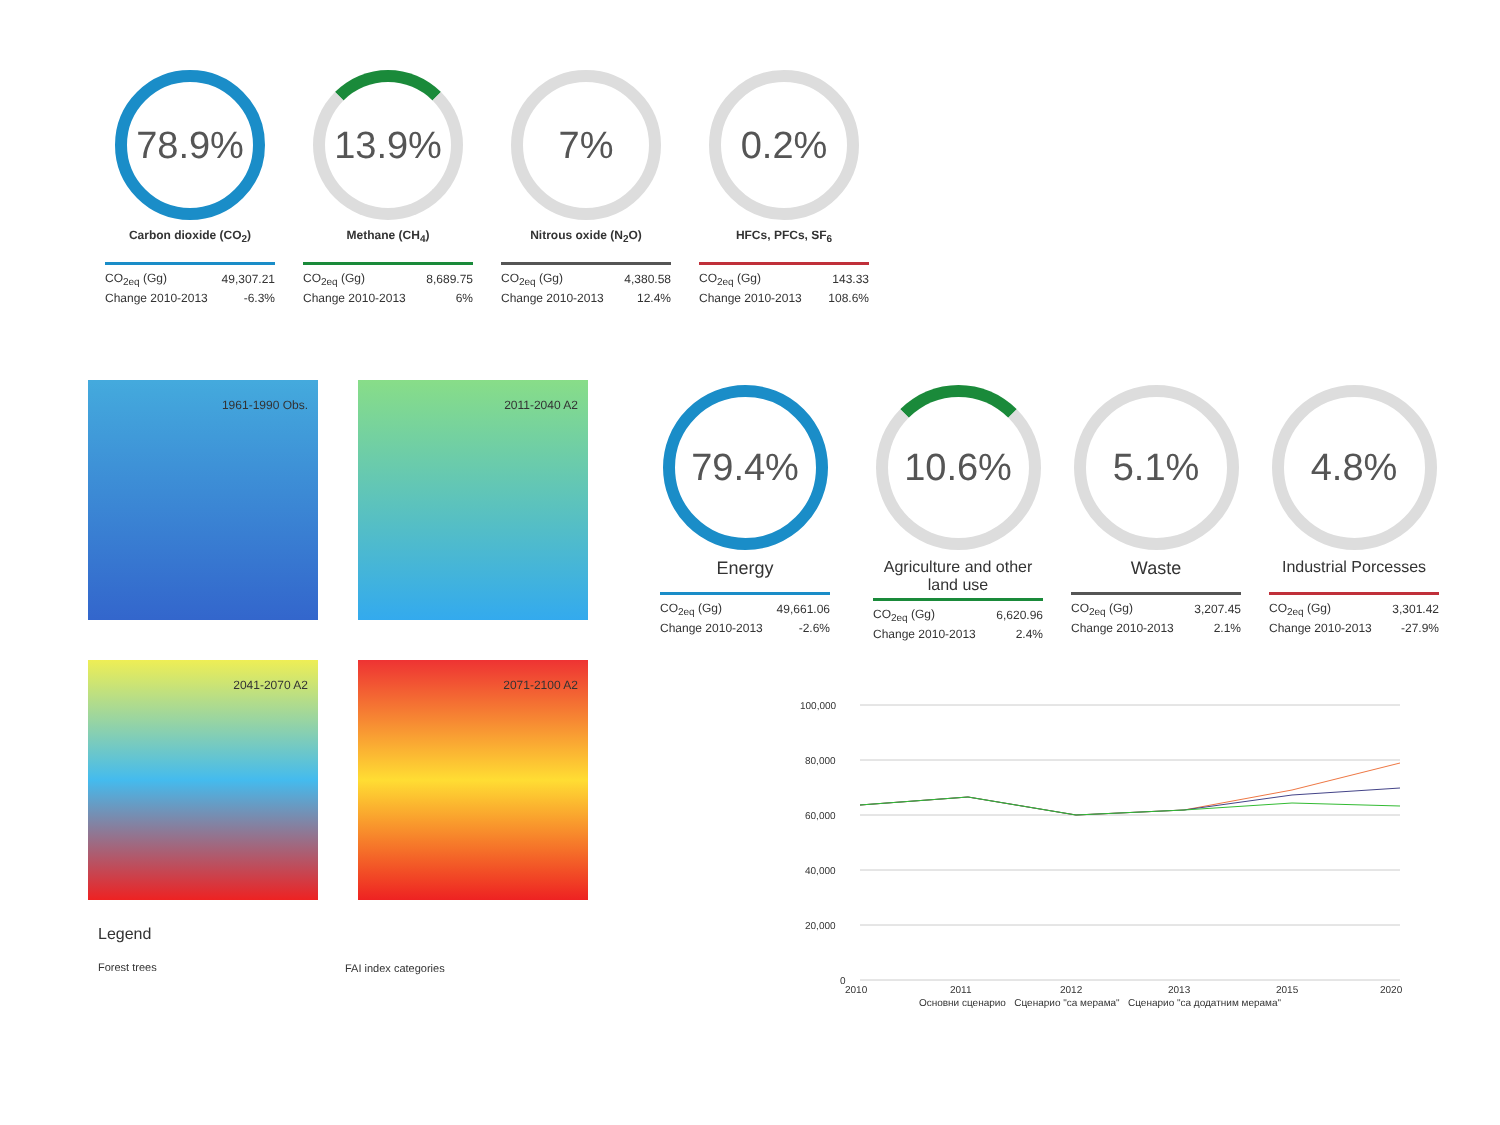78.9%
Carbon dioxide (CO<sub>2</sub>)
| CO<sub>2eq</sub> (Gg) | 49,307.21 |
| Change 2010-2013 | -6.3% |
13.9%
Methane (CH<sub>4</sub>)
| CO<sub>2eq</sub> (Gg) | 8,689.75 |
| Change 2010-2013 | 6% |
7%
Nitrous oxide (N<sub>2</sub>O)
| CO<sub>2eq</sub> (Gg) | 4,380.58 |
| Change 2010-2013 | 12.4% |
0.2%
HFCs, PFCs, SF<sub>6</sub>
| CO<sub>2eq</sub> (Gg) | 143.33 |
| Change 2010-2013 | 108.6% |
1961-1990 Obs.
2011-2040 A2
2041-2070 A2
2071-2100 A2
Legend
Forest trees
FAI index categories
79.4%
Energy
| CO<sub>2eq</sub> (Gg) | 49,661.06 |
| Change 2010-2013 | -2.6% |
10.6%
Agriculture and other land use
| CO<sub>2eq</sub> (Gg) | 6,620.96 |
| Change 2010-2013 | 2.4% |
5.1%
Waste
| CO<sub>2eq</sub> (Gg) | 3,207.45 |
| Change 2010-2013 | 2.1% |
4.8%
Industrial Porcesses
| CO<sub>2eq</sub> (Gg) | 3,301.42 |
| Change 2010-2013 | -27.9% |
100,000
80,000
60,000
40,000
20,000
0
2010
2011
2012
2013
2015
2020
Основни сценарио Сценарио "са мерама" Сценарио "са додатним мерама"